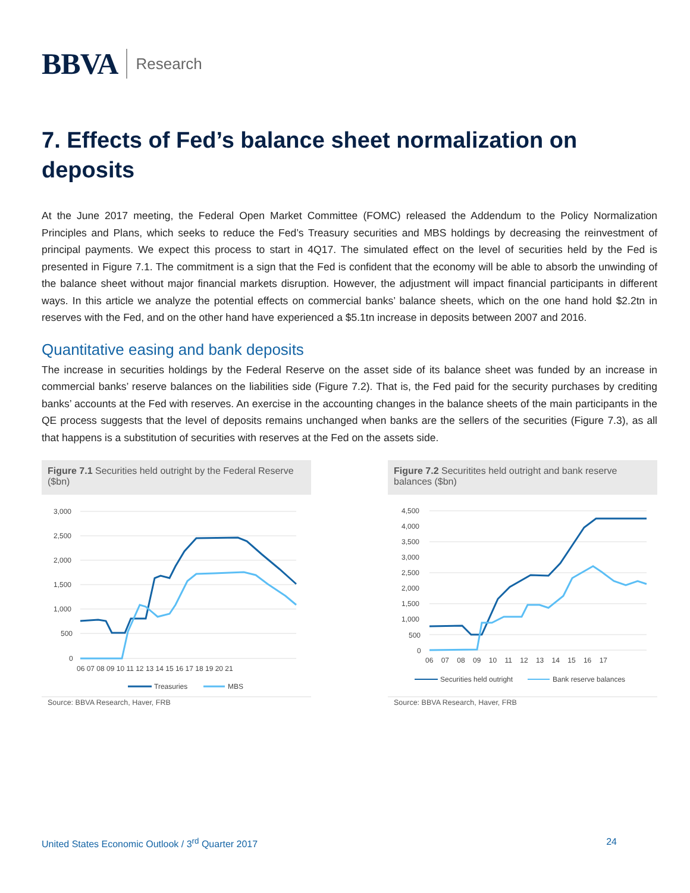BBVA Research
7. Effects of Fed’s balance sheet normalization on deposits
At the June 2017 meeting, the Federal Open Market Committee (FOMC) released the Addendum to the Policy Normalization Principles and Plans, which seeks to reduce the Fed’s Treasury securities and MBS holdings by decreasing the reinvestment of principal payments. We expect this process to start in 4Q17. The simulated effect on the level of securities held by the Fed is presented in Figure 7.1. The commitment is a sign that the Fed is confident that the economy will be able to absorb the unwinding of the balance sheet without major financial markets disruption. However, the adjustment will impact financial participants in different ways. In this article we analyze the potential effects on commercial banks’ balance sheets, which on the one hand hold $2.2tn in reserves with the Fed, and on the other hand have experienced a $5.1tn increase in deposits between 2007 and 2016.
Quantitative easing and bank deposits
The increase in securities holdings by the Federal Reserve on the asset side of its balance sheet was funded by an increase in commercial banks’ reserve balances on the liabilities side (Figure 7.2). That is, the Fed paid for the security purchases by crediting banks’ accounts at the Fed with reserves. An exercise in the accounting changes in the balance sheets of the main participants in the QE process suggests that the level of deposits remains unchanged when banks are the sellers of the securities (Figure 7.3), as all that happens is a substitution of securities with reserves at the Fed on the assets side.
Figure 7.1 Securities held outright by the Federal Reserve ($bn)
3,000
2,500
2,000
1,500
1,000
500
0
06 07 08 09 10 11 12 13 14 15 16 17 18 19 20 21
Treasuries
MBS
Source: BBVA Research, Haver, FRB
Figure 7.2 Securitites held outright and bank reserve balances ($bn)
4,500
4,000
3,500
3,000
2,500
2,000
1,500
1,000
500
0
06 07 08 09 10 11 12 13 14 15 16 17
Securities held outright
Bank reserve balances
Source: BBVA Research, Haver, FRB
United States Economic Outlook / 3<sup>rd</sup> Quarter 2017 24